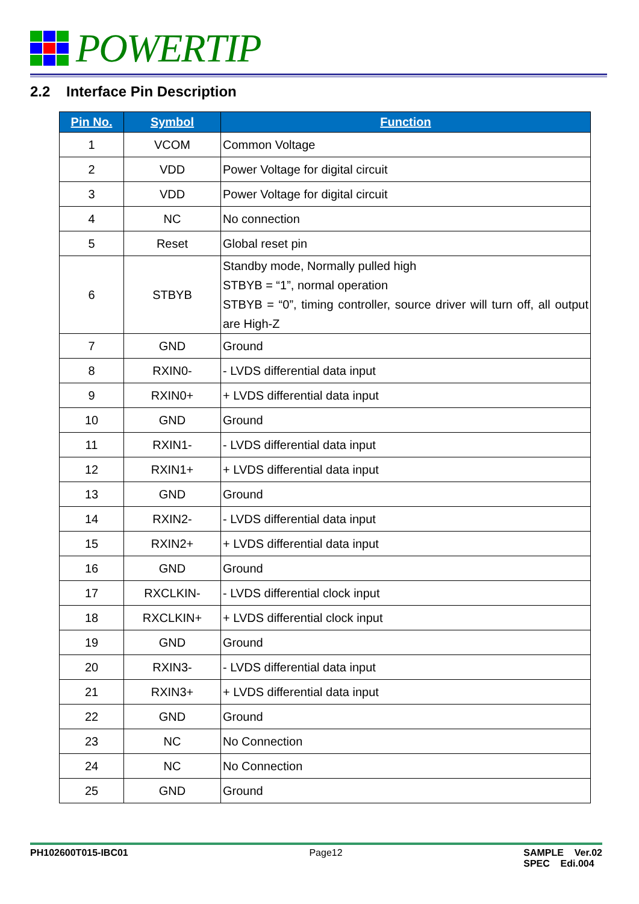POWERTIP
2.2 Interface Pin Description
| Pin No. | Symbol | Function |
| --- | --- | --- |
| 1 | VCOM | Common Voltage |
| 2 | VDD | Power Voltage for digital circuit |
| 3 | VDD | Power Voltage for digital circuit |
| 4 | NC | No connection |
| 5 | Reset | Global reset pin |
| 6 | STBYB | Standby mode, Normally pulled high STBYB = “1”, normal operation STBYB = “0”, timing controller, source driver will turn off, all output are High-Z |
| 7 | GND | Ground |
| 8 | RXIN0- | - LVDS differential data input |
| 9 | RXIN0+ | + LVDS differential data input |
| 10 | GND | Ground |
| 11 | RXIN1- | - LVDS differential data input |
| 12 | RXIN1+ | + LVDS differential data input |
| 13 | GND | Ground |
| 14 | RXIN2- | - LVDS differential data input |
| 15 | RXIN2+ | + LVDS differential data input |
| 16 | GND | Ground |
| 17 | RXCLKIN- | - LVDS differential clock input |
| 18 | RXCLKIN+ | + LVDS differential clock input |
| 19 | GND | Ground |
| 20 | RXIN3- | - LVDS differential data input |
| 21 | RXIN3+ | + LVDS differential data input |
| 22 | GND | Ground |
| 23 | NC | No Connection |
| 24 | NC | No Connection |
| 25 | GND | Ground |
PH102600T015-IBC01 Page12 SAMPLE Ver.02
SPEC Edi.004